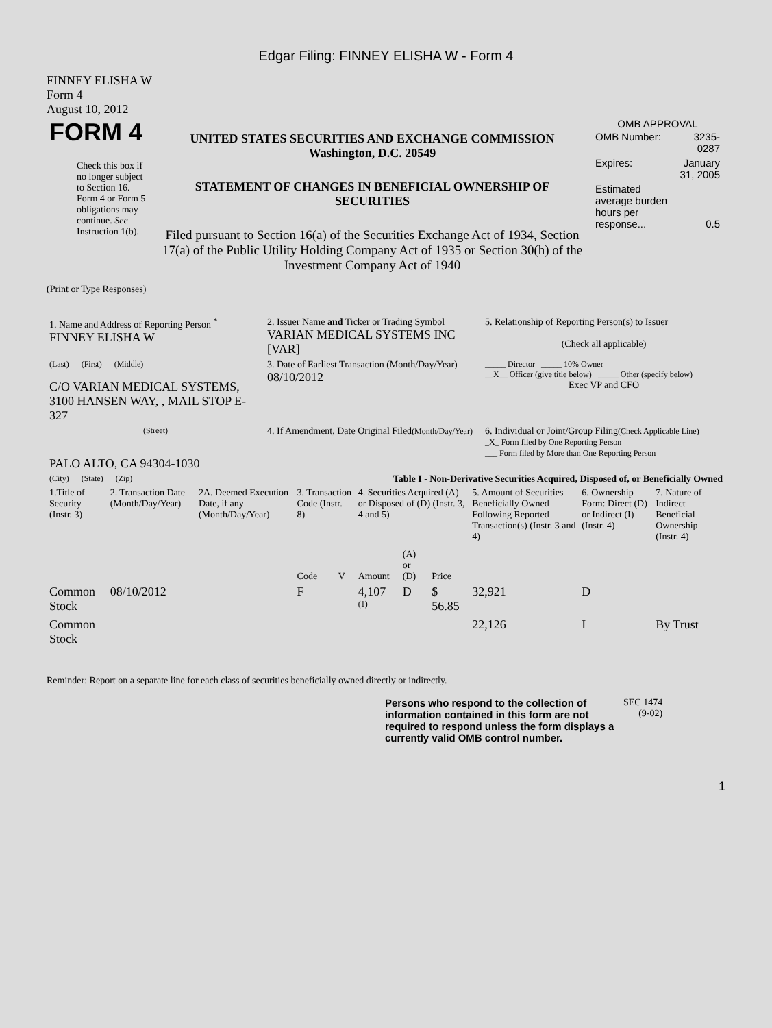Edgar Filing: FINNEY ELISHA W - Form 4
FINNEY ELISHA W
Form 4
August 10, 2012
| FORM 4 Check this box if no longer subject to Section 16. Form 4 or Form 5 obligations may continue. See Instruction 1(b). | UNITED STATES SECURITIES AND EXCHANGE COMMISSION Washington, D.C. 20549 STATEMENT OF CHANGES IN BENEFICIAL OWNERSHIP OF SECURITIES Filed pursuant to Section 16(a) of the Securities Exchange Act of 1934, Section 17(a) of the Public Utility Holding Company Act of 1935 or Section 30(h) of the Investment Company Act of 1940 | OMB APPROVAL / OMB Number: / 3235-0287 / / Expires: / January 31, 2005 / / Estimated average burden hours per response... / 0.5 / |
(Print or Type Responses)
| 1. Name and Address of Reporting Person <sup>*</sup> FINNEY ELISHA W | 2. Issuer Name and Ticker or Trading Symbol VARIAN MEDICAL SYSTEMS INC [VAR] | 5. Relationship of Reporting Person(s) to Issuer (Check all applicable) |
| (Last) (First) (Middle) C/O VARIAN MEDICAL SYSTEMS, 3100 HANSEN WAY, , MAIL STOP E-327 | 3. Date of Earliest Transaction (Month/Day/Year) 08/10/2012 | _____ Director _____ 10% Owner __X__ Officer (give title below) _____ Other (specify below) Exec VP and CFO |
| (Street) PALO ALTO, CA 94304-1030 | 4. If Amendment, Date Original Filed (Month/Day/Year) | 6. Individual or Joint/Group Filing (Check Applicable Line) _X_ Form filed by One Reporting Person ___ Form filed by More than One Reporting Person |
| (City) (State) (Zip) | Table I - Non-Derivative Securities Acquired, Disposed of, or Beneficially Owned | |
| 1.Title of Security (Instr. 3) | 2. Transaction Date (Month/Day/Year) | 2A. Deemed Execution Date, if any (Month/Day/Year) | 3. Transaction Code (Instr. 8) | | 4. Securities Acquired (A) or Disposed of (D) (Instr. 3, 4 and 5) | | | 5. Amount of Securities Beneficially Owned Following Reported Transaction(s) (Instr. 3 and 4) | 6. Ownership Form: Direct (D) or Indirect (I) (Instr. 4) | 7. Nature of Indirect Beneficial Ownership (Instr. 4) |
| --- | --- | --- | --- | --- | --- | --- | --- | --- | --- | --- |
| | | | Code | V | Amount | (A) or (D) | Price | | | |
| Common Stock | 08/10/2012 | | F | | 4,107 <sup>(1)</sup> | D | $ 56.85 | 32,921 | D | |
| Common Stock | | | | | | | | 22,126 | I | By Trust |
Reminder: Report on a separate line for each class of securities beneficially owned directly or indirectly.
| Persons who respond to the collection of information contained in this form are not required to respond unless the form displays a currently valid OMB control number. | SEC 1474 (9-02) |
1